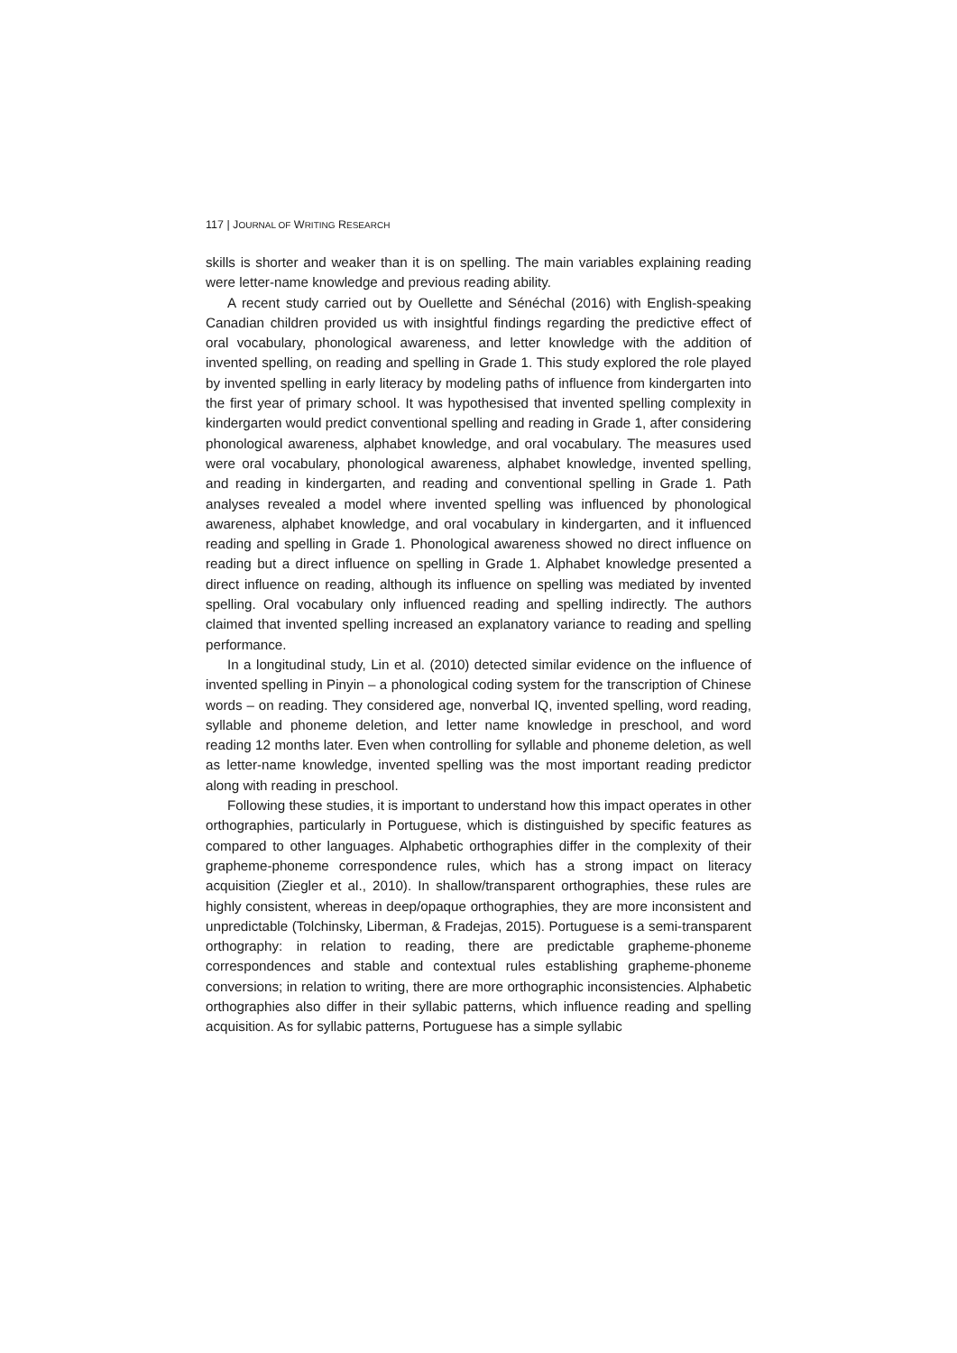117 | JOURNAL OF WRITING RESEARCH
skills is shorter and weaker than it is on spelling. The main variables explaining reading were letter-name knowledge and previous reading ability.
A recent study carried out by Ouellette and Sénéchal (2016) with English-speaking Canadian children provided us with insightful findings regarding the predictive effect of oral vocabulary, phonological awareness, and letter knowledge with the addition of invented spelling, on reading and spelling in Grade 1. This study explored the role played by invented spelling in early literacy by modeling paths of influence from kindergarten into the first year of primary school. It was hypothesised that invented spelling complexity in kindergarten would predict conventional spelling and reading in Grade 1, after considering phonological awareness, alphabet knowledge, and oral vocabulary. The measures used were oral vocabulary, phonological awareness, alphabet knowledge, invented spelling, and reading in kindergarten, and reading and conventional spelling in Grade 1. Path analyses revealed a model where invented spelling was influenced by phonological awareness, alphabet knowledge, and oral vocabulary in kindergarten, and it influenced reading and spelling in Grade 1. Phonological awareness showed no direct influence on reading but a direct influence on spelling in Grade 1. Alphabet knowledge presented a direct influence on reading, although its influence on spelling was mediated by invented spelling. Oral vocabulary only influenced reading and spelling indirectly. The authors claimed that invented spelling increased an explanatory variance to reading and spelling performance.
In a longitudinal study, Lin et al. (2010) detected similar evidence on the influence of invented spelling in Pinyin – a phonological coding system for the transcription of Chinese words – on reading. They considered age, nonverbal IQ, invented spelling, word reading, syllable and phoneme deletion, and letter name knowledge in preschool, and word reading 12 months later. Even when controlling for syllable and phoneme deletion, as well as letter-name knowledge, invented spelling was the most important reading predictor along with reading in preschool.
Following these studies, it is important to understand how this impact operates in other orthographies, particularly in Portuguese, which is distinguished by specific features as compared to other languages. Alphabetic orthographies differ in the complexity of their grapheme-phoneme correspondence rules, which has a strong impact on literacy acquisition (Ziegler et al., 2010). In shallow/transparent orthographies, these rules are highly consistent, whereas in deep/opaque orthographies, they are more inconsistent and unpredictable (Tolchinsky, Liberman, & Fradejas, 2015). Portuguese is a semi-transparent orthography: in relation to reading, there are predictable grapheme-phoneme correspondences and stable and contextual rules establishing grapheme-phoneme conversions; in relation to writing, there are more orthographic inconsistencies. Alphabetic orthographies also differ in their syllabic patterns, which influence reading and spelling acquisition. As for syllabic patterns, Portuguese has a simple syllabic